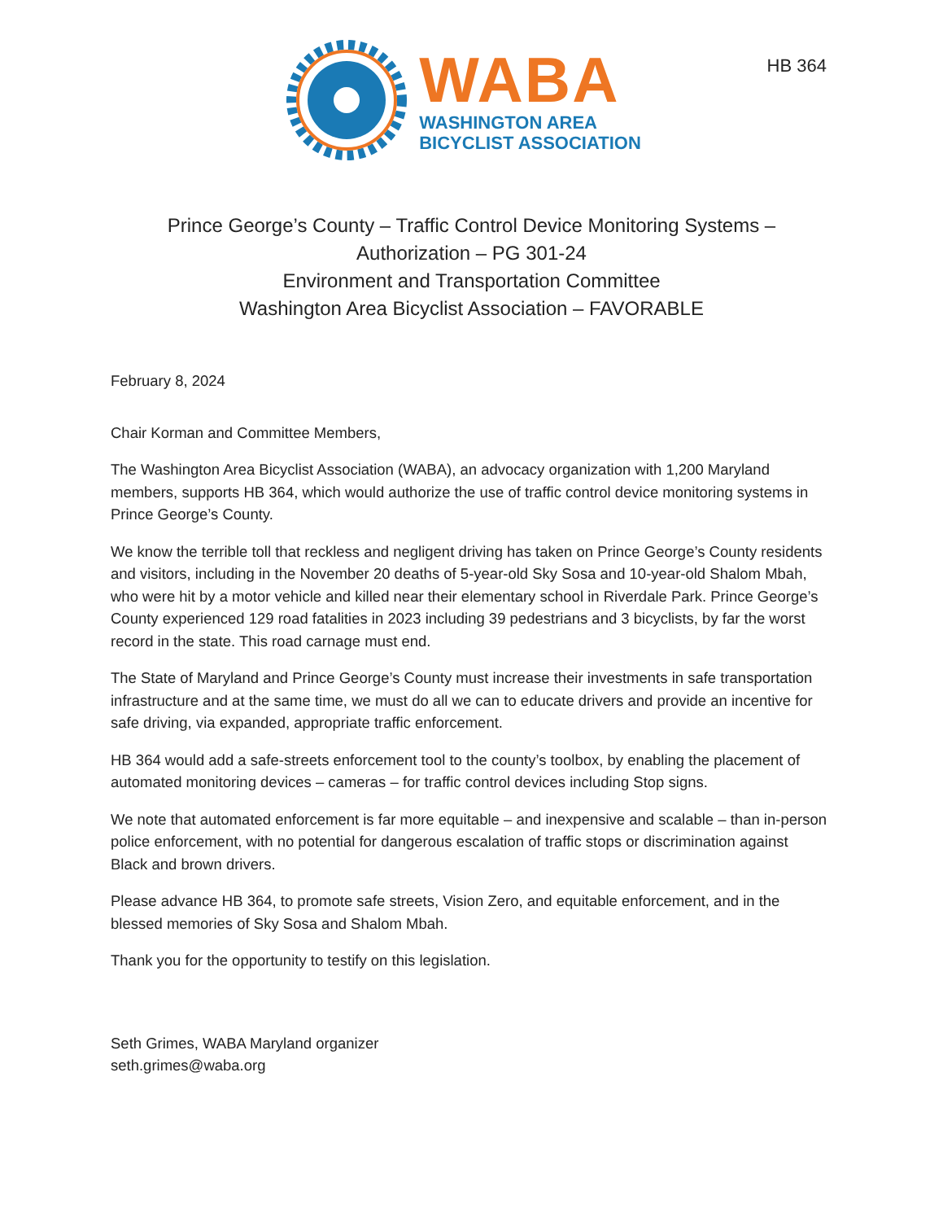HB 364
WABA
WASHINGTON AREA
BICYCLIST ASSOCIATION
Prince George’s County – Traffic Control Device Monitoring Systems –
Authorization – PG 301-24
Environment and Transportation Committee
Washington Area Bicyclist Association – FAVORABLE
February 8, 2024
Chair Korman and Committee Members,
The Washington Area Bicyclist Association (WABA), an advocacy organization with 1,200 Maryland members, supports HB 364, which would authorize the use of traffic control device monitoring systems in Prince George’s County.
We know the terrible toll that reckless and negligent driving has taken on Prince George’s County residents and visitors, including in the November 20 deaths of 5-year-old Sky Sosa and 10-year-old Shalom Mbah, who were hit by a motor vehicle and killed near their elementary school in Riverdale Park. Prince George’s County experienced 129 road fatalities in 2023 including 39 pedestrians and 3 bicyclists, by far the worst record in the state. This road carnage must end.
The State of Maryland and Prince George’s County must increase their investments in safe transportation infrastructure and at the same time, we must do all we can to educate drivers and provide an incentive for safe driving, via expanded, appropriate traffic enforcement.
HB 364 would add a safe-streets enforcement tool to the county’s toolbox, by enabling the placement of automated monitoring devices – cameras – for traffic control devices including Stop signs.
We note that automated enforcement is far more equitable – and inexpensive and scalable – than in-person police enforcement, with no potential for dangerous escalation of traffic stops or discrimination against Black and brown drivers.
Please advance HB 364, to promote safe streets, Vision Zero, and equitable enforcement, and in the blessed memories of Sky Sosa and Shalom Mbah.
Thank you for the opportunity to testify on this legislation.
Seth Grimes, WABA Maryland organizer
seth.grimes@waba.org